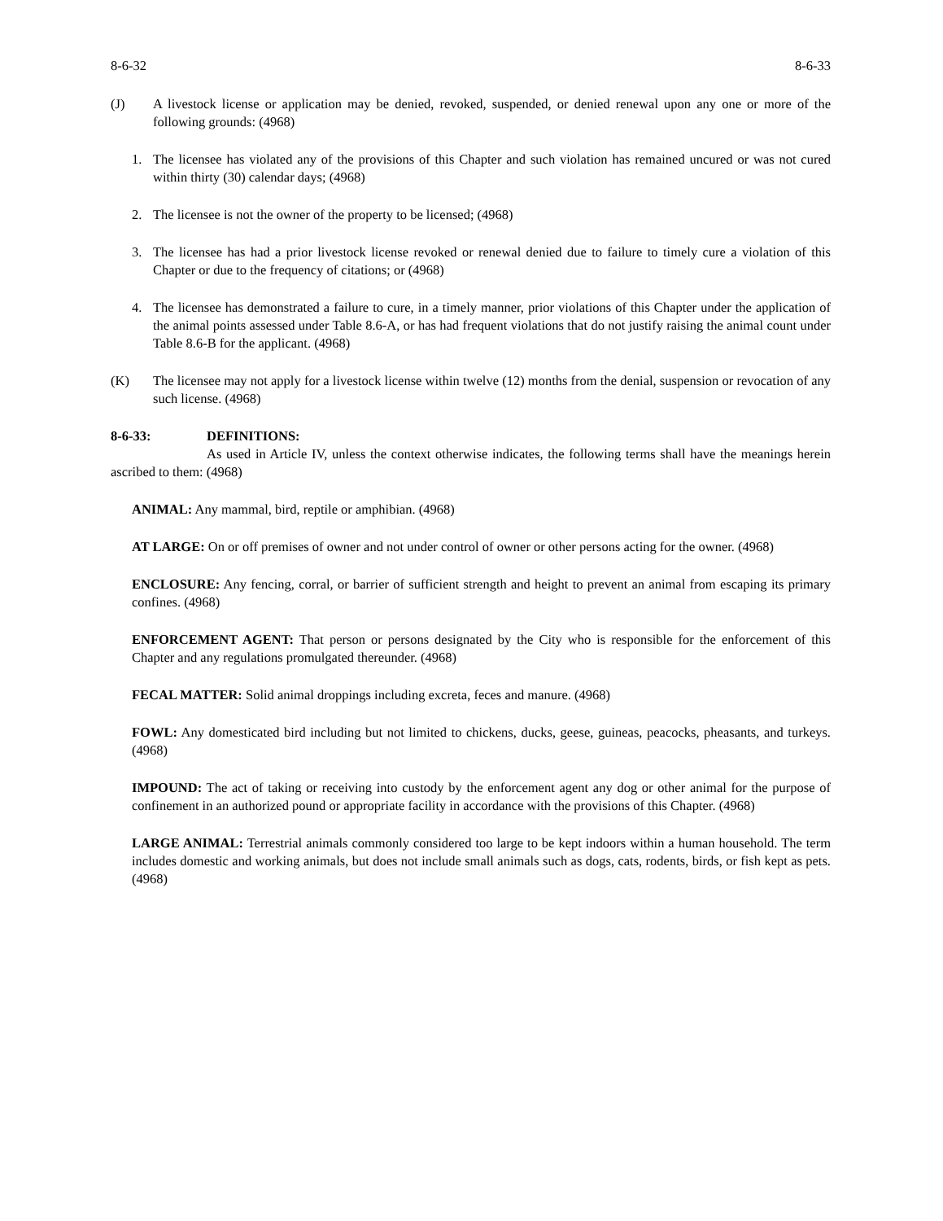8-6-32 8-6-33
(J) A livestock license or application may be denied, revoked, suspended, or denied renewal upon any one or more of the following grounds: (4968)
1. The licensee has violated any of the provisions of this Chapter and such violation has remained uncured or was not cured within thirty (30) calendar days; (4968)
2. The licensee is not the owner of the property to be licensed; (4968)
3. The licensee has had a prior livestock license revoked or renewal denied due to failure to timely cure a violation of this Chapter or due to the frequency of citations; or (4968)
4. The licensee has demonstrated a failure to cure, in a timely manner, prior violations of this Chapter under the application of the animal points assessed under Table 8.6-A, or has had frequent violations that do not justify raising the animal count under Table 8.6-B for the applicant. (4968)
(K) The licensee may not apply for a livestock license within twelve (12) months from the denial, suspension or revocation of any such license. (4968)
8-6-33: DEFINITIONS:
As used in Article IV, unless the context otherwise indicates, the following terms shall have the meanings herein ascribed to them: (4968)
ANIMAL: Any mammal, bird, reptile or amphibian. (4968)
AT LARGE: On or off premises of owner and not under control of owner or other persons acting for the owner. (4968)
ENCLOSURE: Any fencing, corral, or barrier of sufficient strength and height to prevent an animal from escaping its primary confines. (4968)
ENFORCEMENT AGENT: That person or persons designated by the City who is responsible for the enforcement of this Chapter and any regulations promulgated thereunder. (4968)
FECAL MATTER: Solid animal droppings including excreta, feces and manure. (4968)
FOWL: Any domesticated bird including but not limited to chickens, ducks, geese, guineas, peacocks, pheasants, and turkeys. (4968)
IMPOUND: The act of taking or receiving into custody by the enforcement agent any dog or other animal for the purpose of confinement in an authorized pound or appropriate facility in accordance with the provisions of this Chapter. (4968)
LARGE ANIMAL: Terrestrial animals commonly considered too large to be kept indoors within a human household. The term includes domestic and working animals, but does not include small animals such as dogs, cats, rodents, birds, or fish kept as pets. (4968)